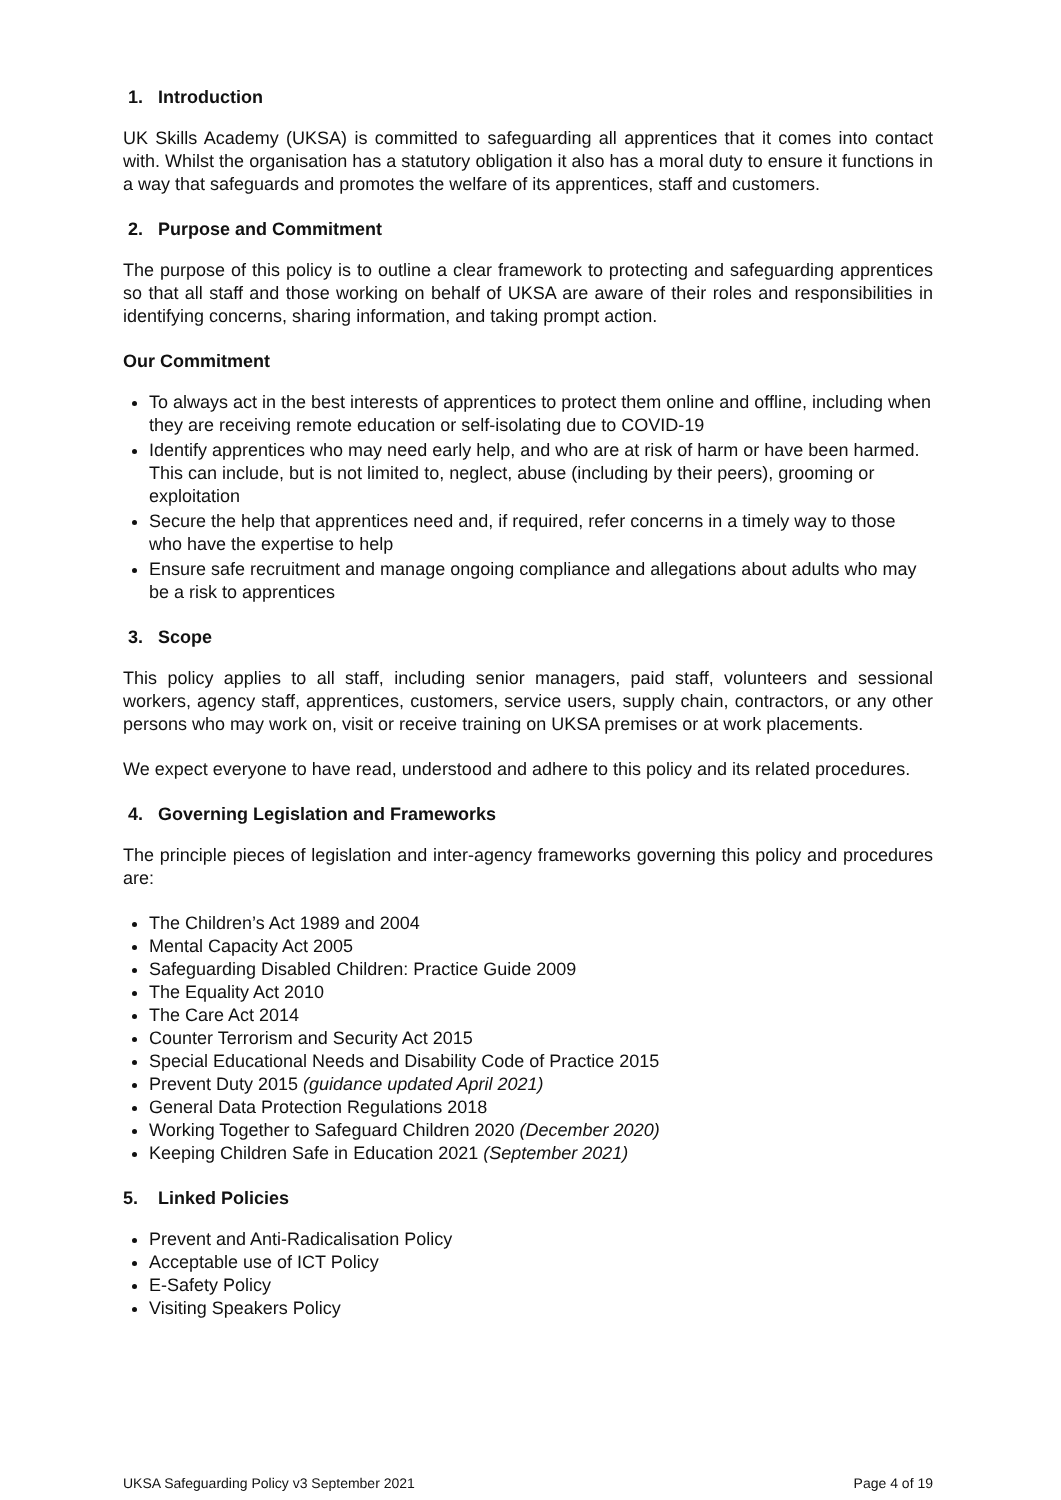1. Introduction
UK Skills Academy (UKSA) is committed to safeguarding all apprentices that it comes into contact with. Whilst the organisation has a statutory obligation it also has a moral duty to ensure it functions in a way that safeguards and promotes the welfare of its apprentices, staff and customers.
2. Purpose and Commitment
The purpose of this policy is to outline a clear framework to protecting and safeguarding apprentices so that all staff and those working on behalf of UKSA are aware of their roles and responsibilities in identifying concerns, sharing information, and taking prompt action.
Our Commitment
To always act in the best interests of apprentices to protect them online and offline, including when they are receiving remote education or self-isolating due to COVID-19
Identify apprentices who may need early help, and who are at risk of harm or have been harmed. This can include, but is not limited to, neglect, abuse (including by their peers), grooming or exploitation
Secure the help that apprentices need and, if required, refer concerns in a timely way to those who have the expertise to help
Ensure safe recruitment and manage ongoing compliance and allegations about adults who may be a risk to apprentices
3. Scope
This policy applies to all staff, including senior managers, paid staff, volunteers and sessional workers, agency staff, apprentices, customers, service users, supply chain, contractors, or any other persons who may work on, visit or receive training on UKSA premises or at work placements.
We expect everyone to have read, understood and adhere to this policy and its related procedures.
4. Governing Legislation and Frameworks
The principle pieces of legislation and inter-agency frameworks governing this policy and procedures are:
The Children’s Act 1989 and 2004
Mental Capacity Act 2005
Safeguarding Disabled Children: Practice Guide 2009
The Equality Act 2010
The Care Act 2014
Counter Terrorism and Security Act 2015
Special Educational Needs and Disability Code of Practice 2015
Prevent Duty 2015 (guidance updated April 2021)
General Data Protection Regulations 2018
Working Together to Safeguard Children 2020 (December 2020)
Keeping Children Safe in Education 2021 (September 2021)
5. Linked Policies
Prevent and Anti-Radicalisation Policy
Acceptable use of ICT Policy
E-Safety Policy
Visiting Speakers Policy
UKSA Safeguarding Policy v3 September 2021 Page 4 of 19